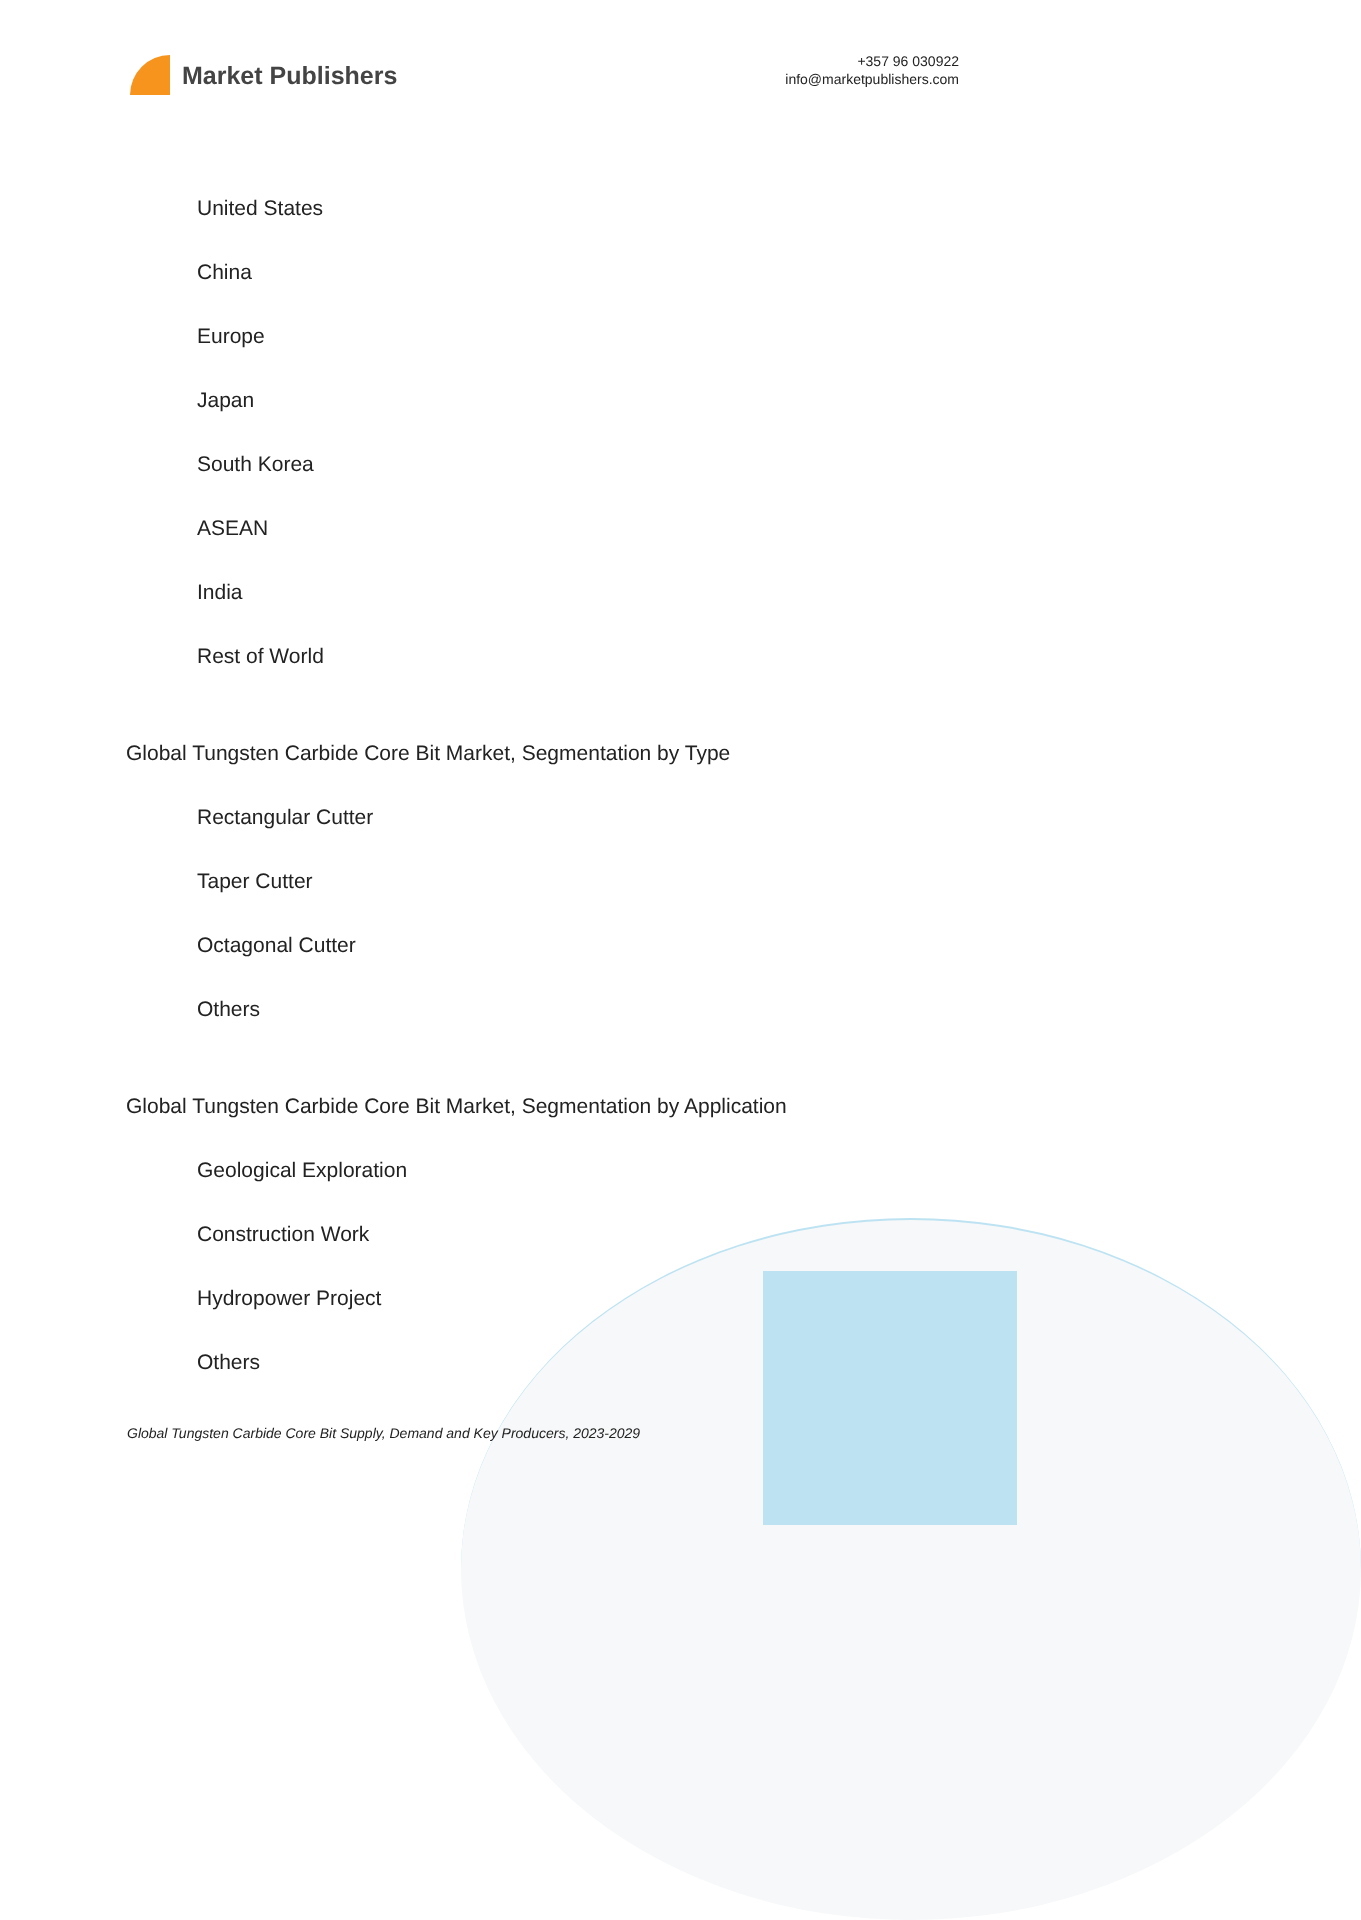Market Publishers
+357 96 030922
info@marketpublishers.com
United States
China
Europe
Japan
South Korea
ASEAN
India
Rest of World
Global Tungsten Carbide Core Bit Market, Segmentation by Type
Rectangular Cutter
Taper Cutter
Octagonal Cutter
Others
Global Tungsten Carbide Core Bit Market, Segmentation by Application
Geological Exploration
Construction Work
Hydropower Project
Others
Global Tungsten Carbide Core Bit Supply, Demand and Key Producers, 2023-2029